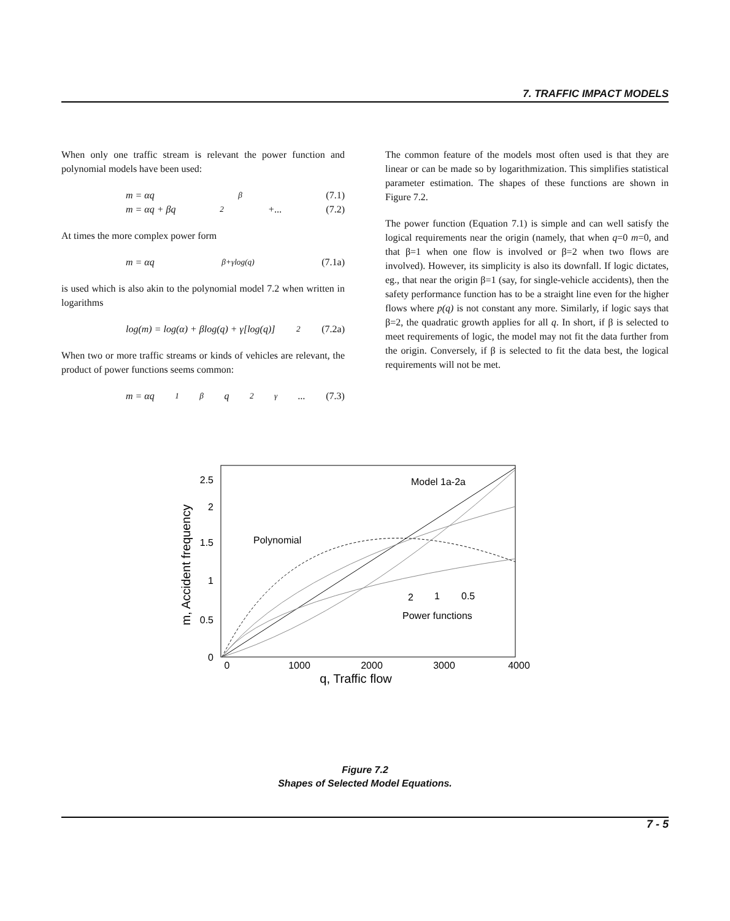7. TRAFFIC IMPACT MODELS
When only one traffic stream is relevant the power function and polynomial models have been used:
m = αq<sup>β</sup> (7.1)
m = αq + βq<sup>2</sup> +... (7.2)
At times the more complex power form
m = αq<sup>β+γlog(q)</sup> (7.1a)
is used which is also akin to the polynomial model 7.2 when written in logarithms
log(m) = log(α) + βlog(q) + γ[log(q)]<sup>2</sup> (7.2a)
When two or more traffic streams or kinds of vehicles are relevant, the product of power functions seems common:
m = αq<sub>1</sub><sup>β</sup>q<sub>2</sub><sup>γ</sup>... (7.3)
The common feature of the models most often used is that they are linear or can be made so by logarithmization. This simplifies statistical parameter estimation. The shapes of these functions are shown in Figure 7.2.
The power function (Equation 7.1) is simple and can well satisfy the logical requirements near the origin (namely, that when q=0 m=0, and that β=1 when one flow is involved or β=2 when two flows are involved). However, its simplicity is also its downfall. If logic dictates, eg., that near the origin β=1 (say, for single-vehicle accidents), then the safety performance function has to be a straight line even for the higher flows where p(q) is not constant any more. Similarly, if logic says that β=2, the quadratic growth applies for all q. In short, if β is selected to meet requirements of logic, the model may not fit the data further from the origin. Conversely, if β is selected to fit the data best, the logical requirements will not be met.
2.5
2
1.5
1
0.5
0
0
1000
2000
3000
4000
q, Traffic flow
m, Accident frequency
Model 1a-2a
Polynomial
2
1
0.5
Power functions
Figure 7.2
Shapes of Selected Model Equations.
7 - 5